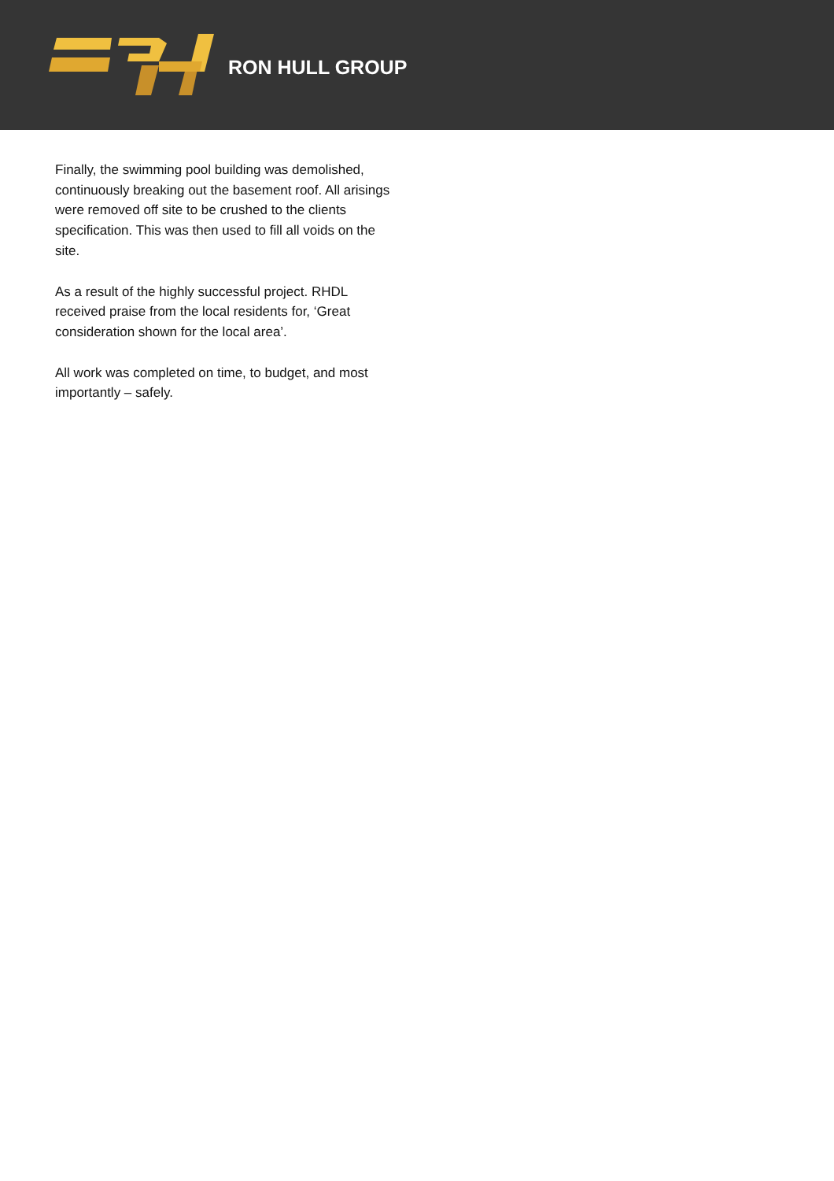RON HULL GROUP
Finally, the swimming pool building was demolished, continuously breaking out the basement roof. All arisings were removed off site to be crushed to the clients specification. This was then used to fill all voids on the site.
As a result of the highly successful project. RHDL received praise from the local residents for, ‘Great consideration shown for the local area’.
All work was completed on time, to budget, and most importantly – safely.